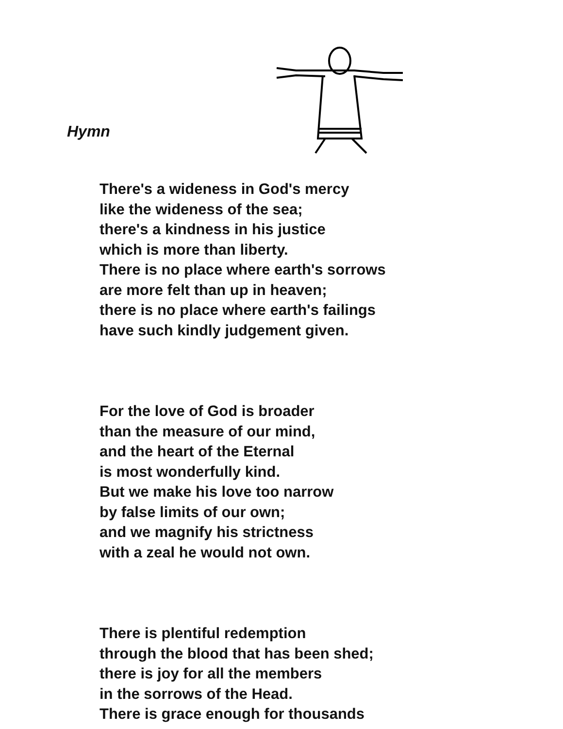Hymn
There's a wideness in God's mercy
like the wideness of the sea;
there's a kindness in his justice
which is more than liberty.
There is no place where earth's sorrows
are more felt than up in heaven;
there is no place where earth's failings
have such kindly judgement given.
For the love of God is broader
than the measure of our mind,
and the heart of the Eternal
is most wonderfully kind.
But we make his love too narrow
by false limits of our own;
and we magnify his strictness
with a zeal he would not own.
There is plentiful redemption
through the blood that has been shed;
there is joy for all the members
in the sorrows of the Head.
There is grace enough for thousands